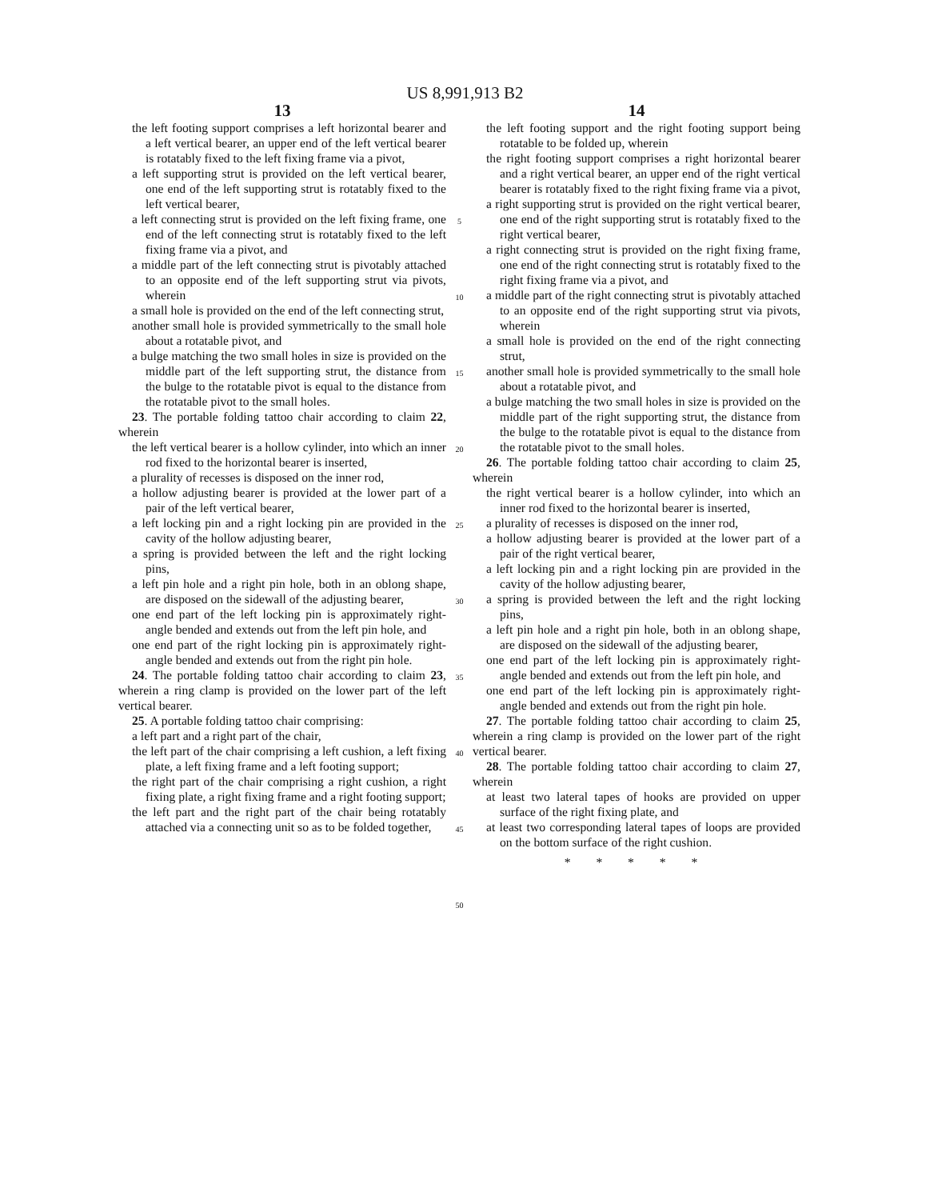US 8,991,913 B2
13
the left footing support comprises a left horizontal bearer and a left vertical bearer, an upper end of the left vertical bearer is rotatably fixed to the left fixing frame via a pivot,
a left supporting strut is provided on the left vertical bearer, one end of the left supporting strut is rotatably fixed to the left vertical bearer,
a left connecting strut is provided on the left fixing frame, one end of the left connecting strut is rotatably fixed to the left fixing frame via a pivot, and
a middle part of the left connecting strut is pivotably attached to an opposite end of the left supporting strut via pivots, wherein
a small hole is provided on the end of the left connecting strut,
another small hole is provided symmetrically to the small hole about a rotatable pivot, and
a bulge matching the two small holes in size is provided on the middle part of the left supporting strut, the distance from the bulge to the rotatable pivot is equal to the distance from the rotatable pivot to the small holes.
23. The portable folding tattoo chair according to claim 22, wherein
the left vertical bearer is a hollow cylinder, into which an inner rod fixed to the horizontal bearer is inserted,
a plurality of recesses is disposed on the inner rod,
a hollow adjusting bearer is provided at the lower part of a pair of the left vertical bearer,
a left locking pin and a right locking pin are provided in the cavity of the hollow adjusting bearer,
a spring is provided between the left and the right locking pins,
a left pin hole and a right pin hole, both in an oblong shape, are disposed on the sidewall of the adjusting bearer,
one end part of the left locking pin is approximately right-angle bended and extends out from the left pin hole, and
one end part of the right locking pin is approximately right-angle bended and extends out from the right pin hole.
24. The portable folding tattoo chair according to claim 23, wherein a ring clamp is provided on the lower part of the left vertical bearer.
25. A portable folding tattoo chair comprising:
a left part and a right part of the chair,
the left part of the chair comprising a left cushion, a left fixing plate, a left fixing frame and a left footing support;
the right part of the chair comprising a right cushion, a right fixing plate, a right fixing frame and a right footing support;
the left part and the right part of the chair being rotatably attached via a connecting unit so as to be folded together,
5
10
15
20
25
30
35
40
45
50
14
the left footing support and the right footing support being rotatable to be folded up, wherein
the right footing support comprises a right horizontal bearer and a right vertical bearer, an upper end of the right vertical bearer is rotatably fixed to the right fixing frame via a pivot,
a right supporting strut is provided on the right vertical bearer, one end of the right supporting strut is rotatably fixed to the right vertical bearer,
a right connecting strut is provided on the right fixing frame, one end of the right connecting strut is rotatably fixed to the right fixing frame via a pivot, and
a middle part of the right connecting strut is pivotably attached to an opposite end of the right supporting strut via pivots, wherein
a small hole is provided on the end of the right connecting strut,
another small hole is provided symmetrically to the small hole about a rotatable pivot, and
a bulge matching the two small holes in size is provided on the middle part of the right supporting strut, the distance from the bulge to the rotatable pivot is equal to the distance from the rotatable pivot to the small holes.
26. The portable folding tattoo chair according to claim 25, wherein
the right vertical bearer is a hollow cylinder, into which an inner rod fixed to the horizontal bearer is inserted,
a plurality of recesses is disposed on the inner rod,
a hollow adjusting bearer is provided at the lower part of a pair of the right vertical bearer,
a left locking pin and a right locking pin are provided in the cavity of the hollow adjusting bearer,
a spring is provided between the left and the right locking pins,
a left pin hole and a right pin hole, both in an oblong shape, are disposed on the sidewall of the adjusting bearer,
one end part of the left locking pin is approximately right-angle bended and extends out from the left pin hole, and
one end part of the left locking pin is approximately right-angle bended and extends out from the right pin hole.
27. The portable folding tattoo chair according to claim 25, wherein a ring clamp is provided on the lower part of the right vertical bearer.
28. The portable folding tattoo chair according to claim 27, wherein
at least two lateral tapes of hooks are provided on upper surface of the right fixing plate, and
at least two corresponding lateral tapes of loops are provided on the bottom surface of the right cushion.
* * * * *